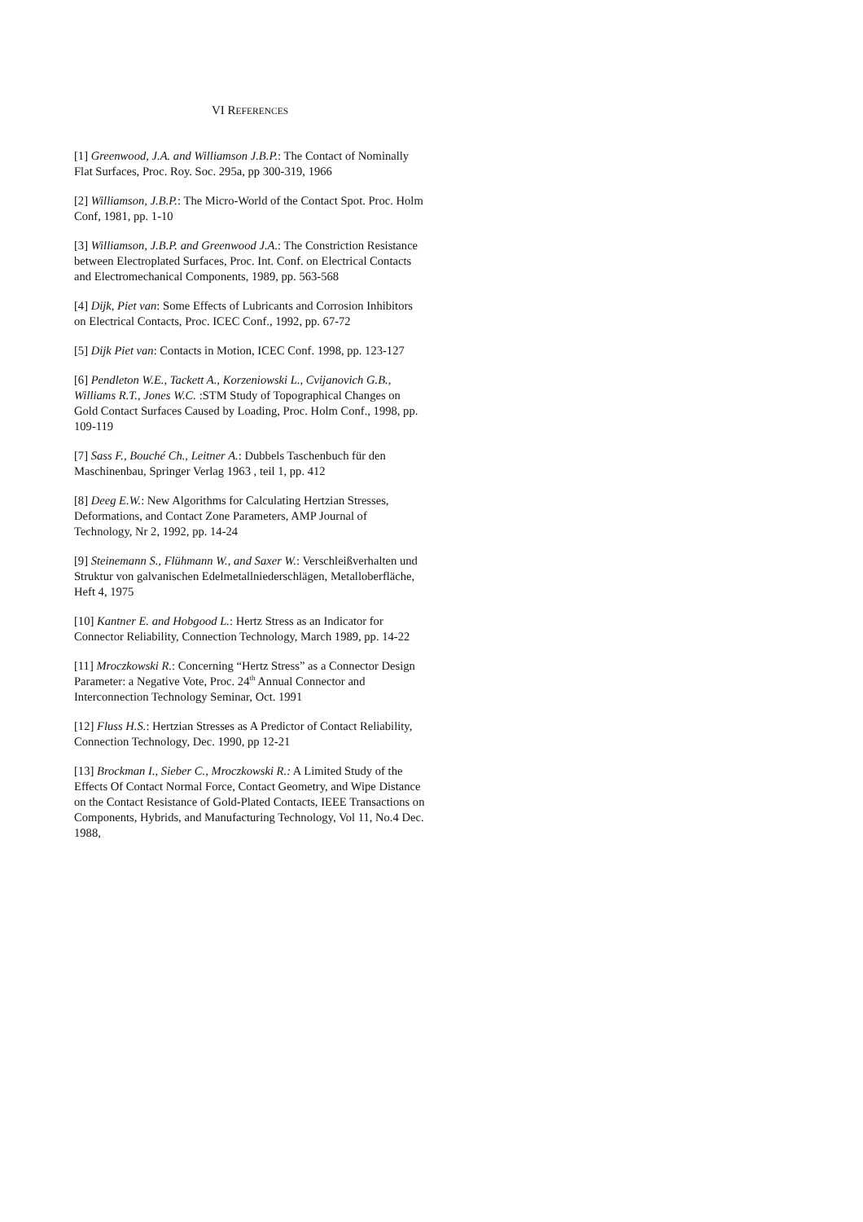VI REFERENCES
[1] Greenwood, J.A. and Williamson J.B.P.: The Contact of Nominally Flat Surfaces, Proc. Roy. Soc. 295a, pp 300-319, 1966
[2] Williamson, J.B.P.: The Micro-World of the Contact Spot. Proc. Holm Conf, 1981, pp. 1-10
[3] Williamson, J.B.P. and Greenwood J.A.: The Constriction Resistance between Electroplated Surfaces, Proc. Int. Conf. on Electrical Contacts and Electromechanical Components, 1989, pp. 563-568
[4] Dijk, Piet van: Some Effects of Lubricants and Corrosion Inhibitors on Electrical Contacts, Proc. ICEC Conf., 1992, pp. 67-72
[5] Dijk Piet van: Contacts in Motion, ICEC Conf. 1998, pp. 123-127
[6] Pendleton W.E., Tackett A., Korzeniowski L., Cvijanovich G.B., Williams R.T., Jones W.C. :STM Study of Topographical Changes on Gold Contact Surfaces Caused by Loading, Proc. Holm Conf., 1998, pp. 109-119
[7] Sass F., Bouché Ch., Leitner A.: Dubbels Taschenbuch für den Maschinenbau, Springer Verlag 1963 , teil 1, pp. 412
[8] Deeg E.W.: New Algorithms for Calculating Hertzian Stresses, Deformations, and Contact Zone Parameters, AMP Journal of Technology, Nr 2, 1992, pp. 14-24
[9] Steinemann S., Flühmann W., and Saxer W.: Verschleißverhalten und Struktur von galvanischen Edelmetallniederschlägen, Metalloberfläche, Heft 4, 1975
[10] Kantner E. and Hobgood L.: Hertz Stress as an Indicator for Connector Reliability, Connection Technology, March 1989, pp. 14-22
[11] Mroczkowski R.: Concerning “Hertz Stress” as a Connector Design Parameter: a Negative Vote, Proc. 24<sup>th</sup> Annual Connector and Interconnection Technology Seminar, Oct. 1991
[12] Fluss H.S.: Hertzian Stresses as A Predictor of Contact Reliability, Connection Technology, Dec. 1990, pp 12-21
[13] Brockman I., Sieber C., Mroczkowski R.: A Limited Study of the Effects Of Contact Normal Force, Contact Geometry, and Wipe Distance on the Contact Resistance of Gold-Plated Contacts, IEEE Transactions on Components, Hybrids, and Manufacturing Technology, Vol 11, No.4 Dec. 1988,